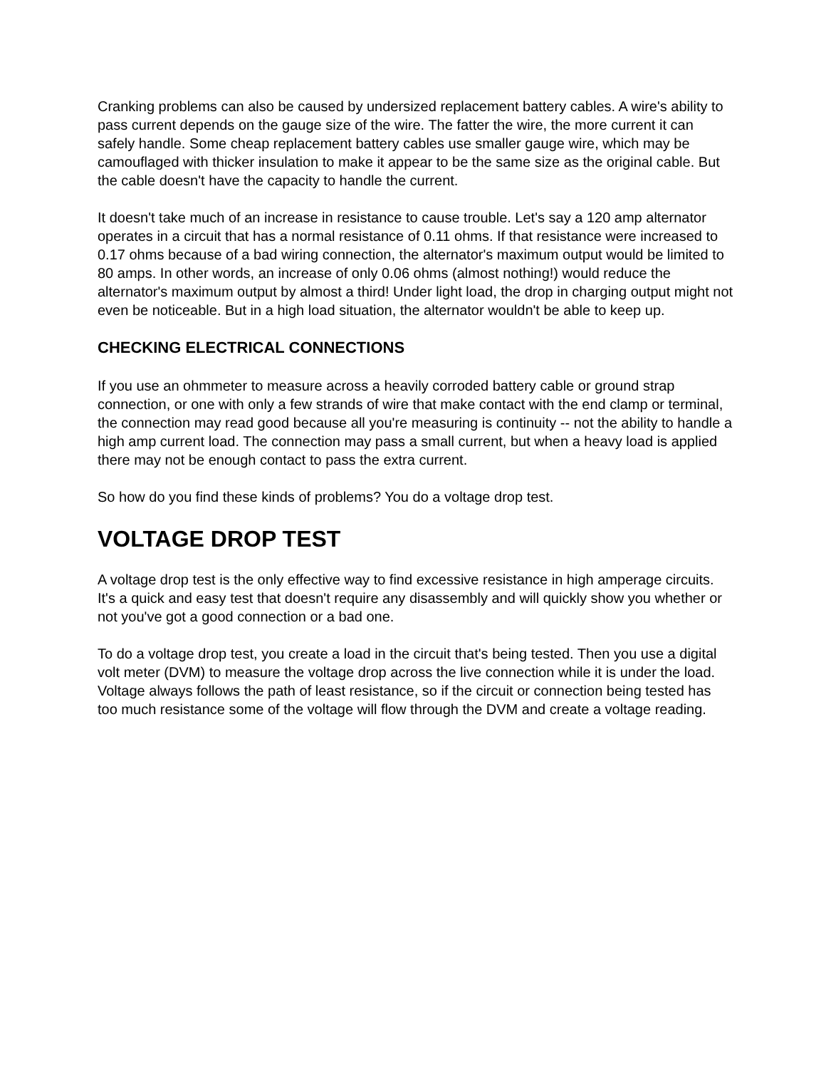Cranking problems can also be caused by undersized replacement battery cables. A wire's ability to pass current depends on the gauge size of the wire. The fatter the wire, the more current it can safely handle. Some cheap replacement battery cables use smaller gauge wire, which may be camouflaged with thicker insulation to make it appear to be the same size as the original cable. But the cable doesn't have the capacity to handle the current.
It doesn't take much of an increase in resistance to cause trouble. Let's say a 120 amp alternator operates in a circuit that has a normal resistance of 0.11 ohms. If that resistance were increased to 0.17 ohms because of a bad wiring connection, the alternator's maximum output would be limited to 80 amps. In other words, an increase of only 0.06 ohms (almost nothing!) would reduce the alternator's maximum output by almost a third! Under light load, the drop in charging output might not even be noticeable. But in a high load situation, the alternator wouldn't be able to keep up.
CHECKING ELECTRICAL CONNECTIONS
If you use an ohmmeter to measure across a heavily corroded battery cable or ground strap connection, or one with only a few strands of wire that make contact with the end clamp or terminal, the connection may read good because all you're measuring is continuity -- not the ability to handle a high amp current load. The connection may pass a small current, but when a heavy load is applied there may not be enough contact to pass the extra current.
So how do you find these kinds of problems? You do a voltage drop test.
VOLTAGE DROP TEST
A voltage drop test is the only effective way to find excessive resistance in high amperage circuits. It's a quick and easy test that doesn't require any disassembly and will quickly show you whether or not you've got a good connection or a bad one.
To do a voltage drop test, you create a load in the circuit that's being tested. Then you use a digital volt meter (DVM) to measure the voltage drop across the live connection while it is under the load. Voltage always follows the path of least resistance, so if the circuit or connection being tested has too much resistance some of the voltage will flow through the DVM and create a voltage reading.